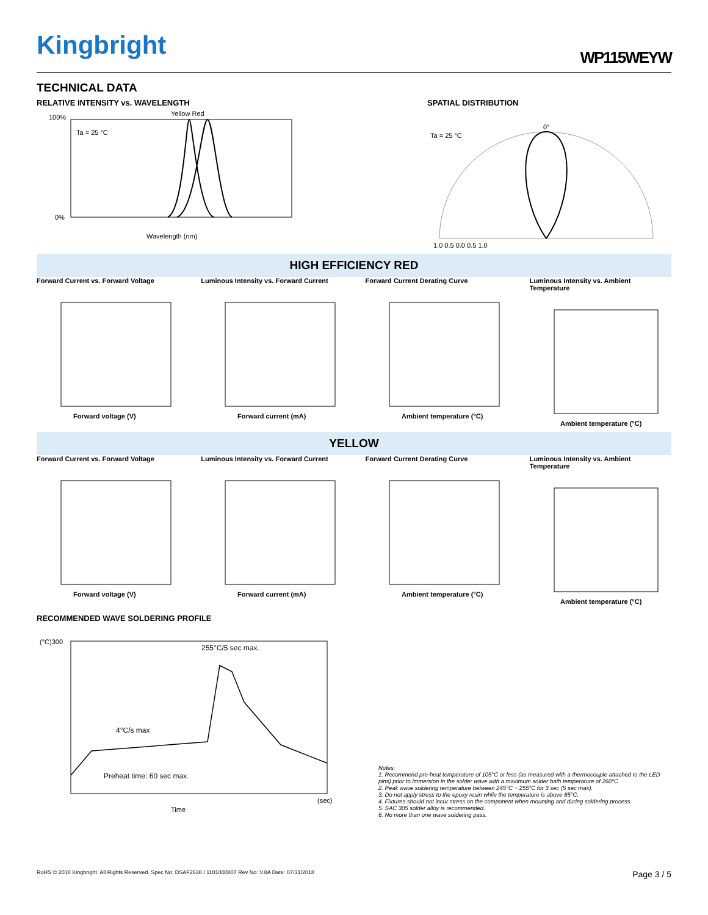Kingbright
WP115WEYW
TECHNICAL DATA
RELATIVE INTENSITY vs. WAVELENGTH
Yellow Red
Ta = 25 °C
Wavelength (nm)
100%
0%
SPATIAL DISTRIBUTION
Ta = 25 °C
0°
1.0 0.5 0.0 0.5 1.0
HIGH EFFICIENCY RED
Forward Current vs. Forward Voltage
Forward voltage (V)
Luminous Intensity vs. Forward Current
Forward current (mA)
Forward Current Derating Curve
Ambient temperature (°C)
Luminous Intensity vs. Ambient Temperature
Ambient temperature (°C)
YELLOW
Forward Current vs. Forward Voltage
Forward voltage (V)
Luminous Intensity vs. Forward Current
Forward current (mA)
Forward Current Derating Curve
Ambient temperature (°C)
Luminous Intensity vs. Ambient Temperature
Ambient temperature (°C)
RECOMMENDED WAVE SOLDERING PROFILE
255°C/5 sec max.
4°C/s max
Preheat time: 60 sec max.
Time
(°C)300
(sec)
Notes:
1. Recommend pre-heat temperature of 105°C or less (as measured with a thermocouple attached to the LED pins) prior to immersion in the solder wave with a maximum solder bath temperature of 260°C
2. Peak wave soldering temperature between 245°C ~ 255°C for 3 sec (5 sec max).
3. Do not apply stress to the epoxy resin while the temperature is above 85°C.
4. Fixtures should not incur stress on the component when mounting and during soldering process.
5. SAC 305 solder alloy is recommended.
6. No more than one wave soldering pass.
RoHS © 2018 Kingbright. All Rights Reserved. Spec No: DSAF2638 / 1101000807 Rev No: V.8A Date: 07/31/2018 Page 3 / 5